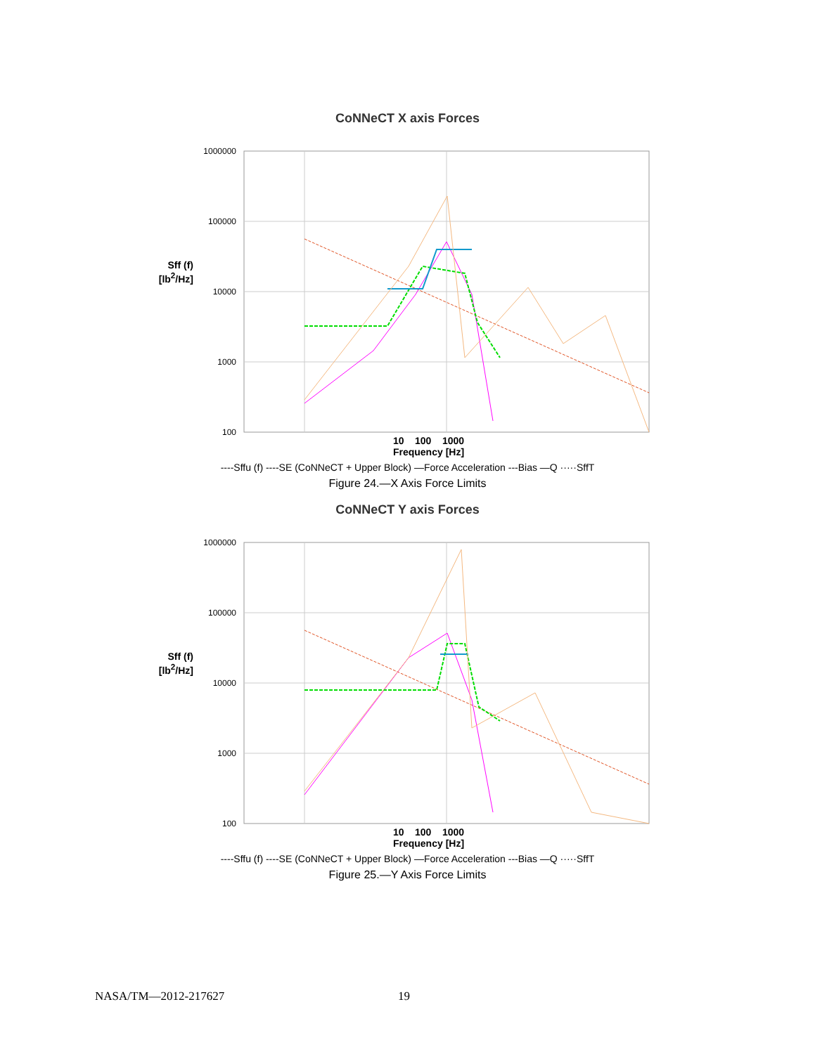CoNNeCT X axis Forces
Sff (f)
[lb<sup>2</sup>/Hz]
1000000
100000
10000
1000
100
10 100 1000
Frequency [Hz]
----Sffu (f) ----SE (CoNNeCT + Upper Block) —Force Acceleration ---Bias —Q ·····SffT
Figure 24.—X Axis Force Limits
CoNNeCT Y axis Forces
Sff (f)
[lb<sup>2</sup>/Hz]
1000000
100000
10000
1000
100
10 100 1000
Frequency [Hz]
----Sffu (f) ----SE (CoNNeCT + Upper Block) —Force Acceleration ---Bias —Q ·····SffT
Figure 25.—Y Axis Force Limits
NASA/TM—2012-217627 19